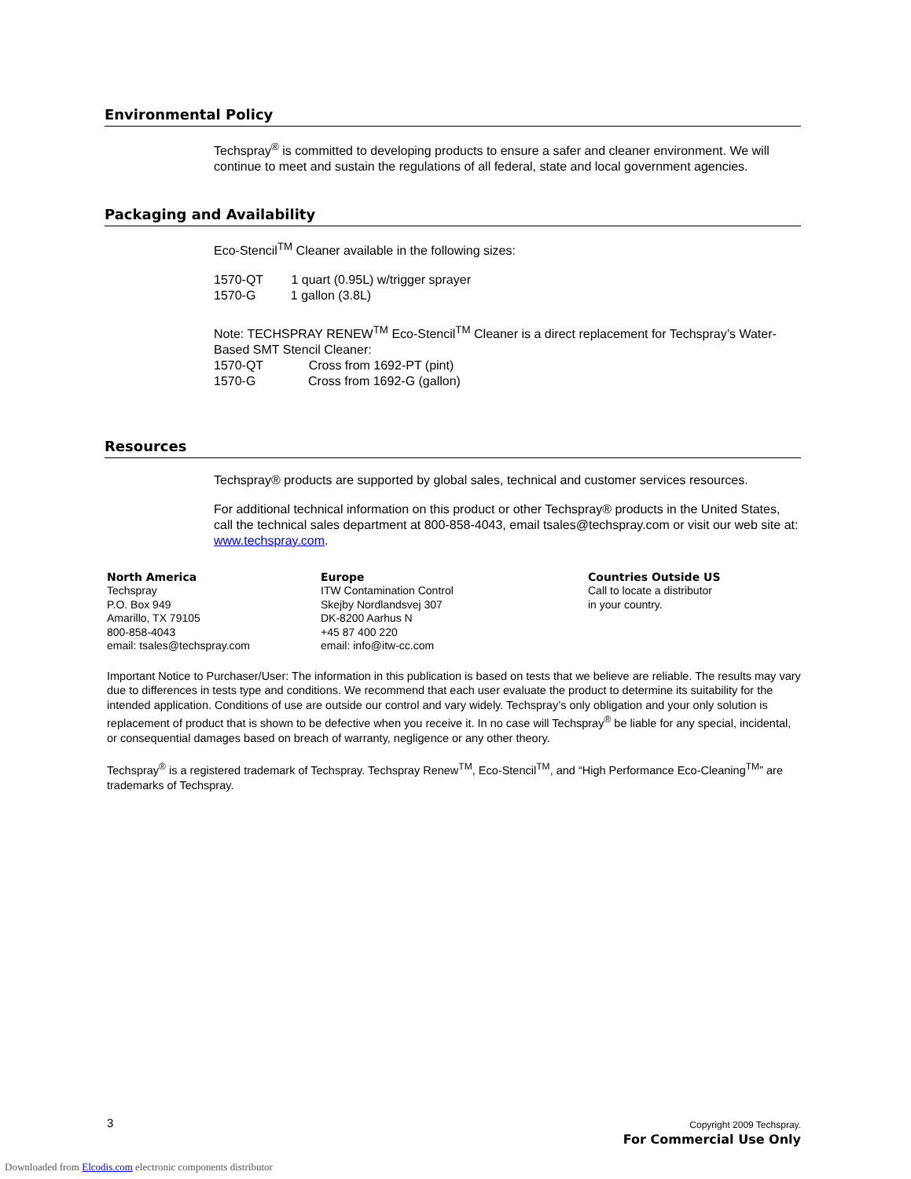Environmental Policy
Techspray<sup>®</sup> is committed to developing products to ensure a safer and cleaner environment. We will continue to meet and sustain the regulations of all federal, state and local government agencies.
Packaging and Availability
Eco-Stencil<sup>TM</sup> Cleaner available in the following sizes:
1570-QT 1 quart (0.95L) w/trigger sprayer
1570-G 1 gallon (3.8L)
Note: TECHSPRAY RENEW<sup>TM</sup> Eco-Stencil<sup>TM</sup> Cleaner is a direct replacement for Techspray’s Water-Based SMT Stencil Cleaner:
1570-QT Cross from 1692-PT (pint)
1570-G Cross from 1692-G (gallon)
Resources
Techspray® products are supported by global sales, technical and customer services resources.
For additional technical information on this product or other Techspray® products in the United States, call the technical sales department at 800-858-4043, email tsales@techspray.com or visit our web site at: www.techspray.com.
North America
Techspray
P.O. Box 949
Amarillo, TX 79105
800-858-4043
email: tsales@techspray.com
Europe
ITW Contamination Control
Skejby Nordlandsvej 307
DK-8200 Aarhus N
+45 87 400 220
email: info@itw-cc.com
Countries Outside US
Call to locate a distributor
in your country.
Important Notice to Purchaser/User: The information in this publication is based on tests that we believe are reliable. The results may vary due to differences in tests type and conditions. We recommend that each user evaluate the product to determine its suitability for the intended application. Conditions of use are outside our control and vary widely. Techspray’s only obligation and your only solution is replacement of product that is shown to be defective when you receive it. In no case will Techspray<sup>®</sup> be liable for any special, incidental, or consequential damages based on breach of warranty, negligence or any other theory.
Techspray<sup>®</sup> is a registered trademark of Techspray. Techspray Renew<sup>TM</sup>, Eco-Stencil<sup>TM</sup>, and “High Performance Eco-Cleaning<sup>TM</sup>” are trademarks of Techspray.
3 Copyright 2009 Techspray.
For Commercial Use Only
Downloaded from Elcodis.com electronic components distributor